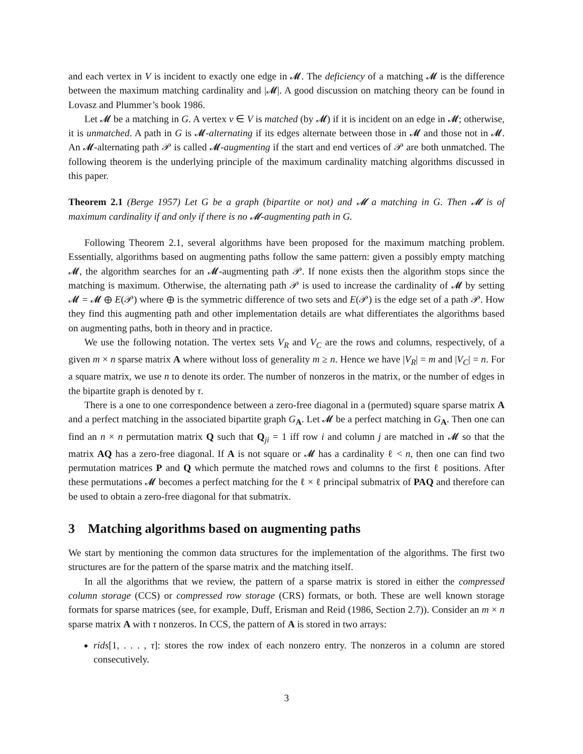and each vertex in V is incident to exactly one edge in 𝓜. The deficiency of a matching 𝓜 is the difference between the maximum matching cardinality and |𝓜|. A good discussion on matching theory can be found in Lovasz and Plummer’s book 1986.
Let 𝓜 be a matching in G. A vertex v ∈ V is matched (by 𝓜) if it is incident on an edge in 𝓜; otherwise, it is unmatched. A path in G is 𝓜-alternating if its edges alternate between those in 𝓜 and those not in 𝓜. An 𝓜-alternating path 𝒫 is called 𝓜-augmenting if the start and end vertices of 𝒫 are both unmatched. The following theorem is the underlying principle of the maximum cardinality matching algorithms discussed in this paper.
Theorem 2.1 (Berge 1957) Let G be a graph (bipartite or not) and 𝓜 a matching in G. Then 𝓜 is of maximum cardinality if and only if there is no 𝓜-augmenting path in G.
Following Theorem 2.1, several algorithms have been proposed for the maximum matching problem. Essentially, algorithms based on augmenting paths follow the same pattern: given a possibly empty matching 𝓜, the algorithm searches for an 𝓜-augmenting path 𝒫. If none exists then the algorithm stops since the matching is maximum. Otherwise, the alternating path 𝒫 is used to increase the cardinality of 𝓜 by setting 𝓜 = 𝓜 ⊕ E(𝒫) where ⊕ is the symmetric difference of two sets and E(𝒫) is the edge set of a path 𝒫. How they find this augmenting path and other implementation details are what differentiates the algorithms based on augmenting paths, both in theory and in practice.
We use the following notation. The vertex sets V<sub>R</sub> and V<sub>C</sub> are the rows and columns, respectively, of a given m × n sparse matrix A where without loss of generality m ≥ n. Hence we have |V<sub>R</sub>| = m and |V<sub>C</sub>| = n. For a square matrix, we use n to denote its order. The number of nonzeros in the matrix, or the number of edges in the bipartite graph is denoted by τ.
There is a one to one correspondence between a zero-free diagonal in a (permuted) square sparse matrix A and a perfect matching in the associated bipartite graph G<sub>A</sub>. Let 𝓜 be a perfect matching in G<sub>A</sub>. Then one can find an n × n permutation matrix Q such that Q<sub>ji</sub> = 1 iff row i and column j are matched in 𝓜 so that the matrix AQ has a zero-free diagonal. If A is not square or 𝓜 has a cardinality ℓ < n, then one can find two permutation matrices P and Q which permute the matched rows and columns to the first ℓ positions. After these permutations 𝓜 becomes a perfect matching for the ℓ × ℓ principal submatrix of PAQ and therefore can be used to obtain a zero-free diagonal for that submatrix.
3 Matching algorithms based on augmenting paths
We start by mentioning the common data structures for the implementation of the algorithms. The first two structures are for the pattern of the sparse matrix and the matching itself.
In all the algorithms that we review, the pattern of a sparse matrix is stored in either the compressed column storage (CCS) or compressed row storage (CRS) formats, or both. These are well known storage formats for sparse matrices (see, for example, Duff, Erisman and Reid (1986, Section 2.7)). Consider an m × n sparse matrix A with τ nonzeros. In CCS, the pattern of A is stored in two arrays:
rids[1, . . . , τ]: stores the row index of each nonzero entry. The nonzeros in a column are stored consecutively.
3